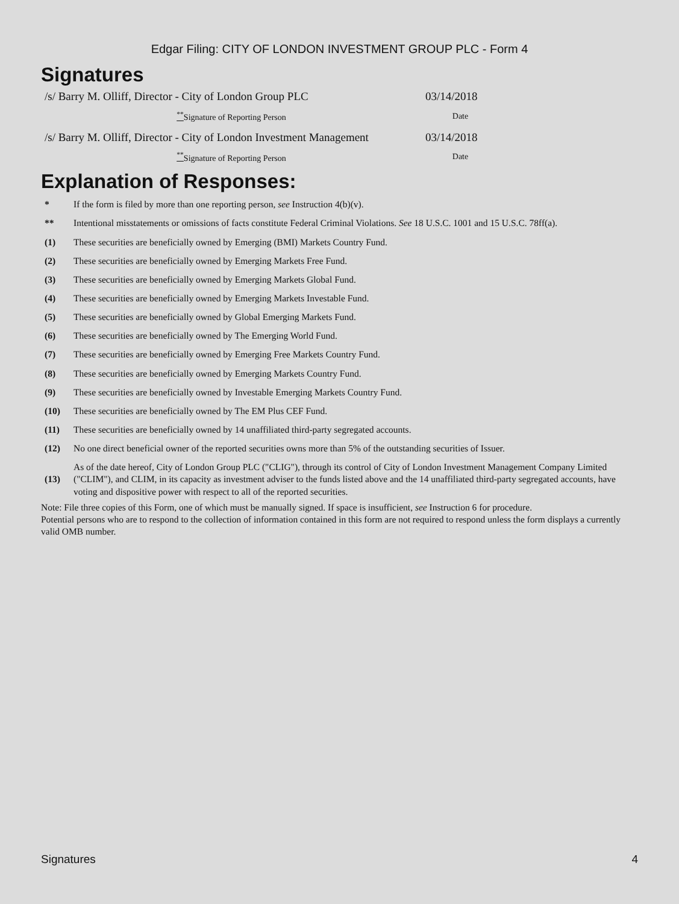Edgar Filing: CITY OF LONDON INVESTMENT GROUP PLC - Form 4
Signatures
| /s/ Barry M. Olliff, Director - City of London Group PLC | 03/14/2018 |
| <sup>**</sup> Signature of Reporting Person | Date |
| /s/ Barry M. Olliff, Director - City of London Investment Management | 03/14/2018 |
| <sup>**</sup> Signature of Reporting Person | Date |
Explanation of Responses:
| * | If the form is filed by more than one reporting person, see Instruction 4(b)(v). |
| ** | Intentional misstatements or omissions of facts constitute Federal Criminal Violations. See 18 U.S.C. 1001 and 15 U.S.C. 78ff(a). |
| (1) | These securities are beneficially owned by Emerging (BMI) Markets Country Fund. |
| (2) | These securities are beneficially owned by Emerging Markets Free Fund. |
| (3) | These securities are beneficially owned by Emerging Markets Global Fund. |
| (4) | These securities are beneficially owned by Emerging Markets Investable Fund. |
| (5) | These securities are beneficially owned by Global Emerging Markets Fund. |
| (6) | These securities are beneficially owned by The Emerging World Fund. |
| (7) | These securities are beneficially owned by Emerging Free Markets Country Fund. |
| (8) | These securities are beneficially owned by Emerging Markets Country Fund. |
| (9) | These securities are beneficially owned by Investable Emerging Markets Country Fund. |
| (10) | These securities are beneficially owned by The EM Plus CEF Fund. |
| (11) | These securities are beneficially owned by 14 unaffiliated third-party segregated accounts. |
| (12) | No one direct beneficial owner of the reported securities owns more than 5% of the outstanding securities of Issuer. |
| (13) | As of the date hereof, City of London Group PLC ("CLIG"), through its control of City of London Investment Management Company Limited ("CLIM"), and CLIM, in its capacity as investment adviser to the funds listed above and the 14 unaffiliated third-party segregated accounts, have voting and dispositive power with respect to all of the reported securities. |
Note: File three copies of this Form, one of which must be manually signed. If space is insufficient, see Instruction 6 for procedure.
Potential persons who are to respond to the collection of information contained in this form are not required to respond unless the form displays a currently valid OMB number.
Signatures 4